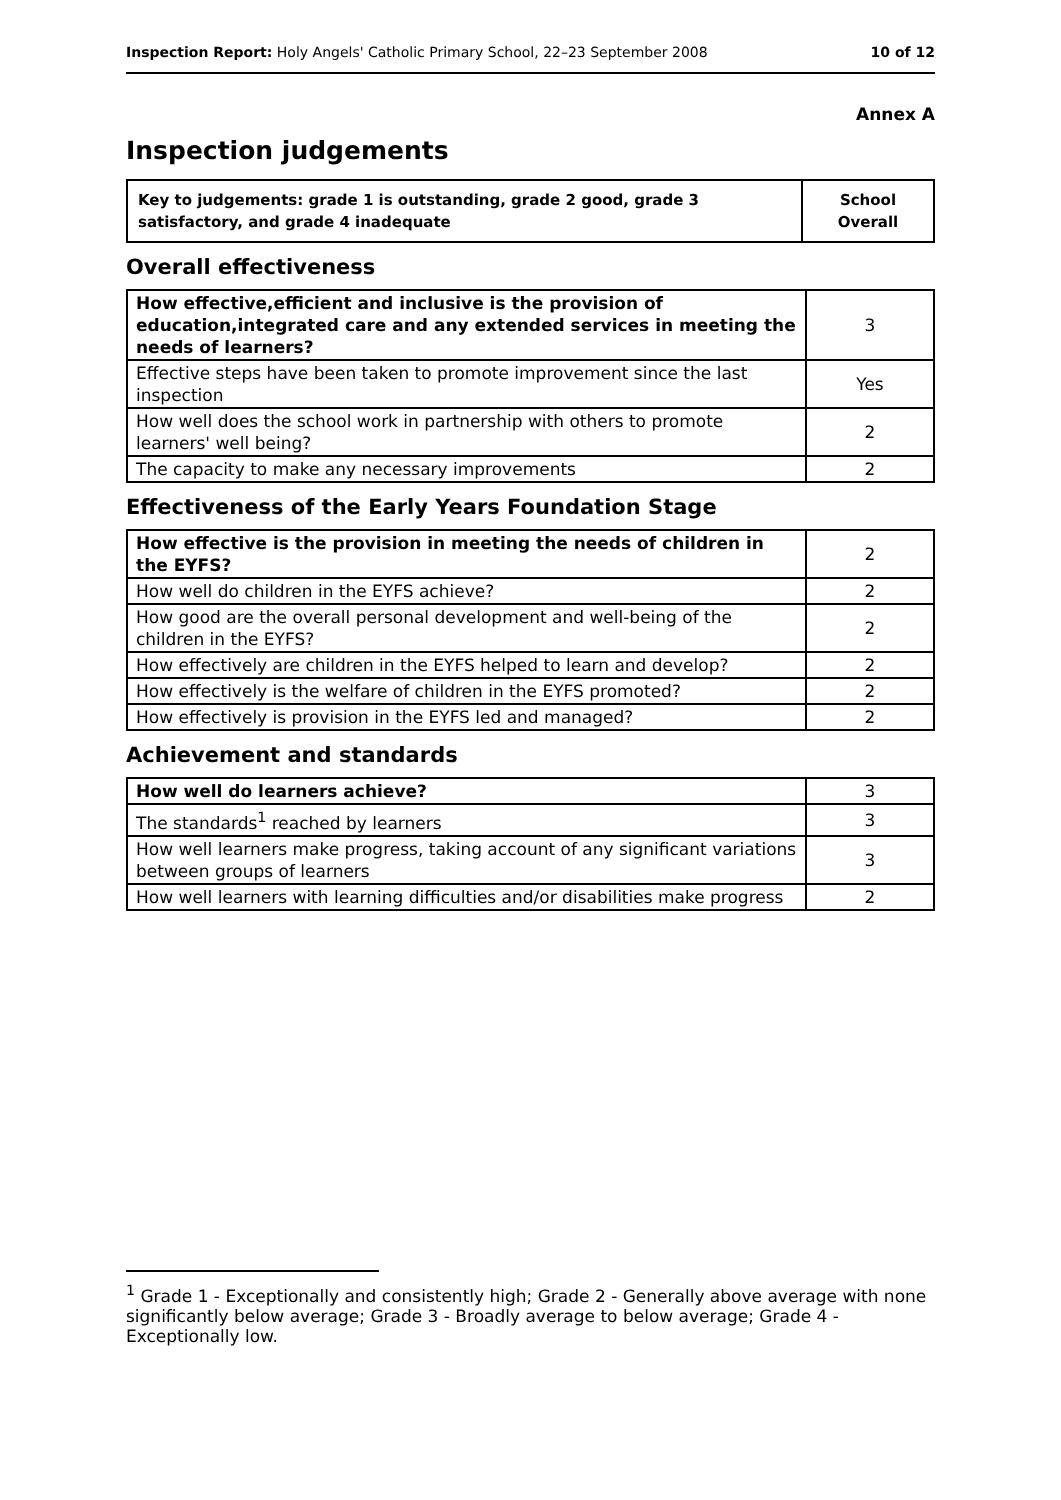Inspection Report: Holy Angels' Catholic Primary School, 22–23 September 2008 10 of 12
Annex A
Inspection judgements
| Key to judgements: grade 1 is outstanding, grade 2 good, grade 3 satisfactory, and grade 4 inadequate | School Overall |
Overall effectiveness
| How effective,efficient and inclusive is the provision of education,integrated care and any extended services in meeting the needs of learners? | 3 |
| Effective steps have been taken to promote improvement since the last inspection | Yes |
| How well does the school work in partnership with others to promote learners' well being? | 2 |
| The capacity to make any necessary improvements | 2 |
Effectiveness of the Early Years Foundation Stage
| How effective is the provision in meeting the needs of children in the EYFS? | 2 |
| How well do children in the EYFS achieve? | 2 |
| How good are the overall personal development and well-being of the children in the EYFS? | 2 |
| How effectively are children in the EYFS helped to learn and develop? | 2 |
| How effectively is the welfare of children in the EYFS promoted? | 2 |
| How effectively is provision in the EYFS led and managed? | 2 |
Achievement and standards
| How well do learners achieve? | 3 |
| The standards<sup>1</sup> reached by learners | 3 |
| How well learners make progress, taking account of any significant variations between groups of learners | 3 |
| How well learners with learning difficulties and/or disabilities make progress | 2 |
<sup>1</sup> Grade 1 - Exceptionally and consistently high; Grade 2 - Generally above average with none significantly below average; Grade 3 - Broadly average to below average; Grade 4 - Exceptionally low.